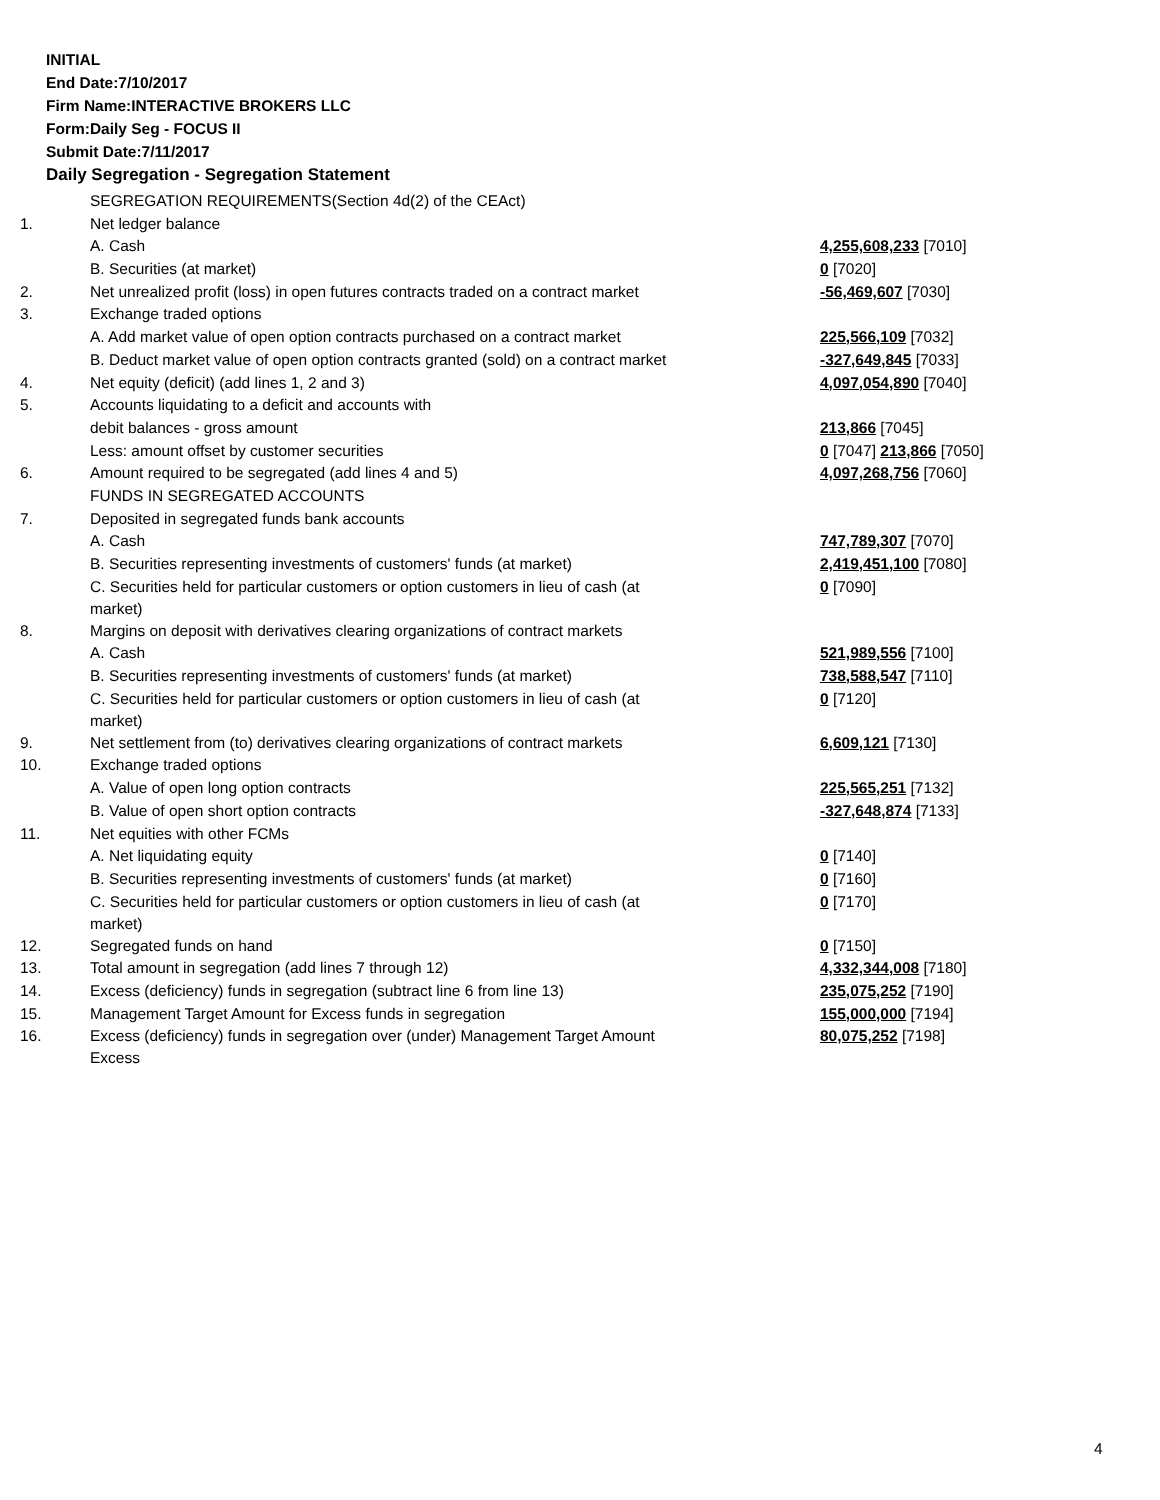INITIAL
End Date:7/10/2017
Firm Name:INTERACTIVE BROKERS LLC
Form:Daily Seg - FOCUS II
Submit Date:7/11/2017
Daily Segregation - Segregation Statement
| | SEGREGATION REQUIREMENTS(Section 4d(2) of the CEAct) | |
| 1. | Net ledger balance | |
| | A. Cash | 4,255,608,233 [7010] |
| | B. Securities (at market) | 0 [7020] |
| 2. | Net unrealized profit (loss) in open futures contracts traded on a contract market | -56,469,607 [7030] |
| 3. | Exchange traded options | |
| | A. Add market value of open option contracts purchased on a contract market | 225,566,109 [7032] |
| | B. Deduct market value of open option contracts granted (sold) on a contract market | -327,649,845 [7033] |
| 4. | Net equity (deficit) (add lines 1, 2 and 3) | 4,097,054,890 [7040] |
| 5. | Accounts liquidating to a deficit and accounts with | |
| | debit balances - gross amount | 213,866 [7045] |
| | Less: amount offset by customer securities | 0 [7047] 213,866 [7050] |
| 6. | Amount required to be segregated (add lines 4 and 5) | 4,097,268,756 [7060] |
| | FUNDS IN SEGREGATED ACCOUNTS | |
| 7. | Deposited in segregated funds bank accounts | |
| | A. Cash | 747,789,307 [7070] |
| | B. Securities representing investments of customers' funds (at market) | 2,419,451,100 [7080] |
| | C. Securities held for particular customers or option customers in lieu of cash (at market) | 0 [7090] |
| 8. | Margins on deposit with derivatives clearing organizations of contract markets | |
| | A. Cash | 521,989,556 [7100] |
| | B. Securities representing investments of customers' funds (at market) | 738,588,547 [7110] |
| | C. Securities held for particular customers or option customers in lieu of cash (at market) | 0 [7120] |
| 9. | Net settlement from (to) derivatives clearing organizations of contract markets | 6,609,121 [7130] |
| 10. | Exchange traded options | |
| | A. Value of open long option contracts | 225,565,251 [7132] |
| | B. Value of open short option contracts | -327,648,874 [7133] |
| 11. | Net equities with other FCMs | |
| | A. Net liquidating equity | 0 [7140] |
| | B. Securities representing investments of customers' funds (at market) | 0 [7160] |
| | C. Securities held for particular customers or option customers in lieu of cash (at market) | 0 [7170] |
| 12. | Segregated funds on hand | 0 [7150] |
| 13. | Total amount in segregation (add lines 7 through 12) | 4,332,344,008 [7180] |
| 14. | Excess (deficiency) funds in segregation (subtract line 6 from line 13) | 235,075,252 [7190] |
| 15. | Management Target Amount for Excess funds in segregation | 155,000,000 [7194] |
| 16. | Excess (deficiency) funds in segregation over (under) Management Target Amount Excess | 80,075,252 [7198] |
4